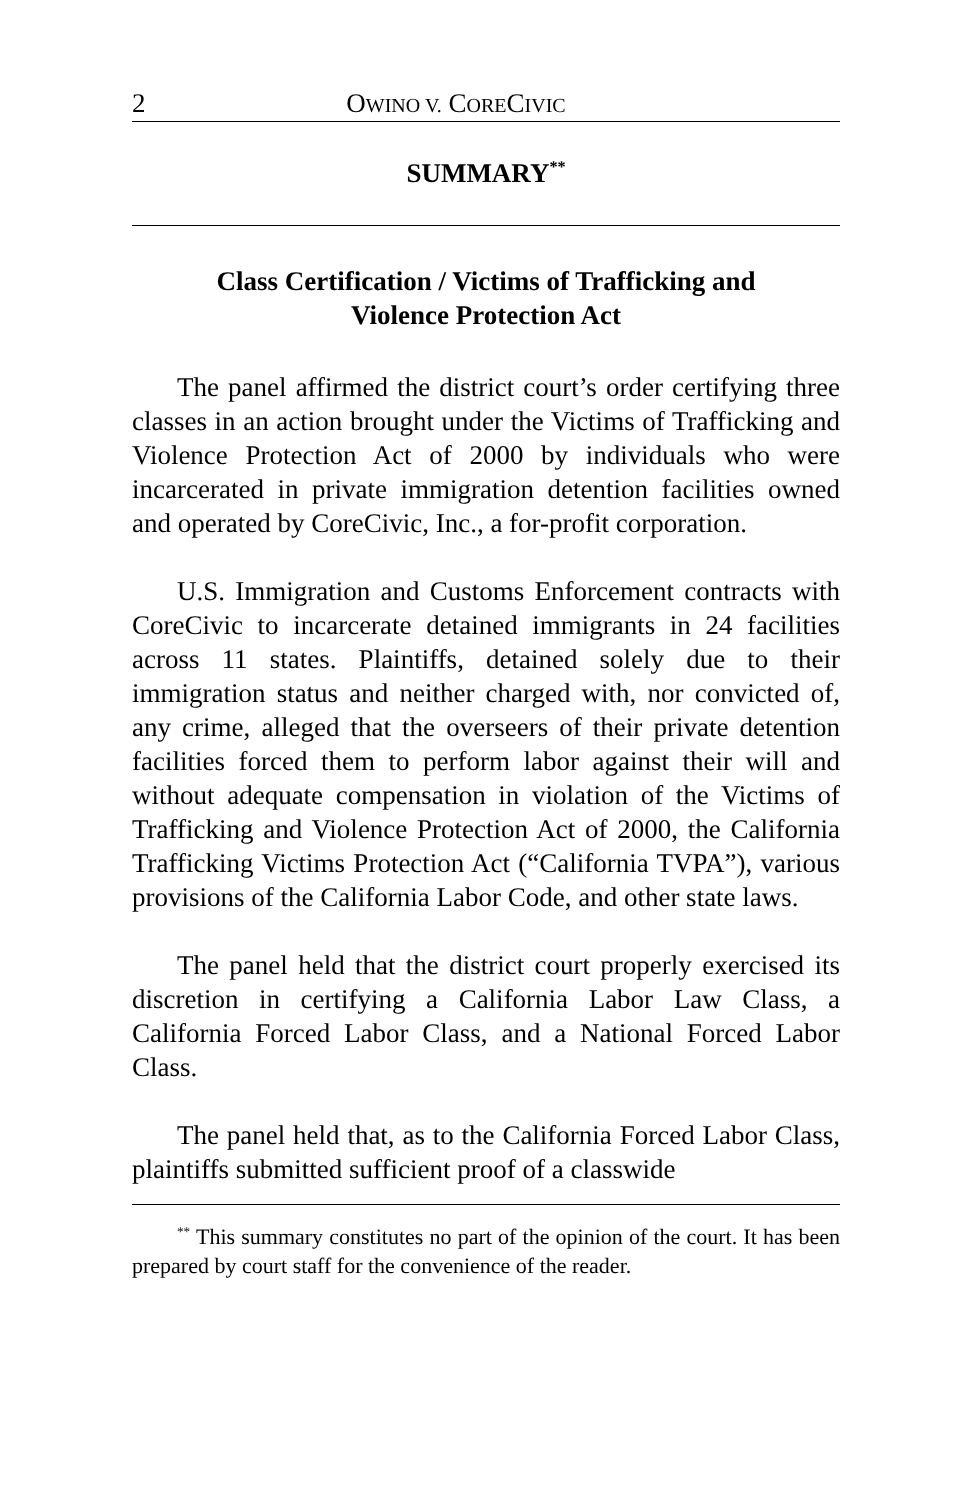2 OWINO V. CORECIVIC
SUMMARY<sup>**</sup>
Class Certification / Victims of Trafficking and Violence Protection Act
The panel affirmed the district court’s order certifying three classes in an action brought under the Victims of Trafficking and Violence Protection Act of 2000 by individuals who were incarcerated in private immigration detention facilities owned and operated by CoreCivic, Inc., a for-profit corporation.
U.S. Immigration and Customs Enforcement contracts with CoreCivic to incarcerate detained immigrants in 24 facilities across 11 states. Plaintiffs, detained solely due to their immigration status and neither charged with, nor convicted of, any crime, alleged that the overseers of their private detention facilities forced them to perform labor against their will and without adequate compensation in violation of the Victims of Trafficking and Violence Protection Act of 2000, the California Trafficking Victims Protection Act (“California TVPA”), various provisions of the California Labor Code, and other state laws.
The panel held that the district court properly exercised its discretion in certifying a California Labor Law Class, a California Forced Labor Class, and a National Forced Labor Class.
The panel held that, as to the California Forced Labor Class, plaintiffs submitted sufficient proof of a classwide
<sup>**</sup> This summary constitutes no part of the opinion of the court. It has been prepared by court staff for the convenience of the reader.